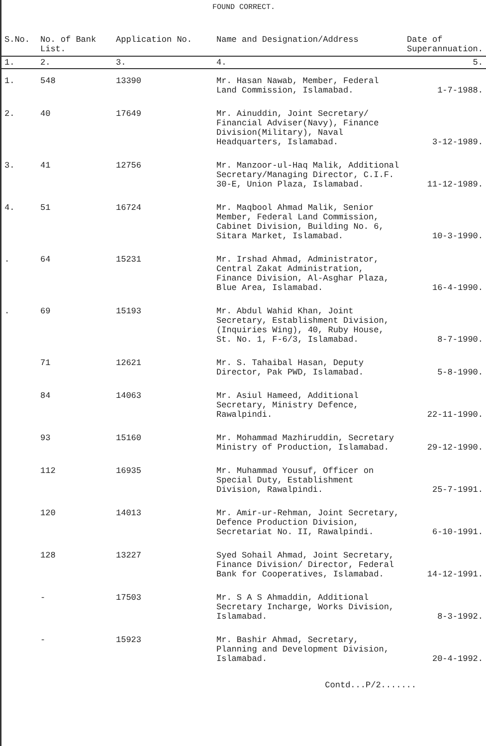FOUND CORRECT.
| S.No. | No. of Bank List. | Application No. | Name and Designation/Address | Date of Superannuation. |
| --- | --- | --- | --- | --- |
| 1. | 2. | 3. | 4. | 5. |
| 1. | 548 | 13390 | Mr. Hasan Nawab, Member, Federal Land Commission, Islamabad. | 1-7-1988. |
| 2. | 40 | 17649 | Mr. Ainuddin, Joint Secretary/ Financial Adviser(Navy), Finance Division(Military), Naval Headquarters, Islamabad. | 3-12-1989. |
| 3. | 41 | 12756 | Mr. Manzoor-ul-Haq Malik, Additional Secretary/Managing Director, C.I.F. 30-E, Union Plaza, Islamabad. | 11-12-1989. |
| 4. | 51 | 16724 | Mr. Maqbool Ahmad Malik, Senior Member, Federal Land Commission, Cabinet Division, Building No. 6, Sitara Market, Islamabad. | 10-3-1990. |
| . | 64 | 15231 | Mr. Irshad Ahmad, Administrator, Central Zakat Administration, Finance Division, Al-Asghar Plaza, Blue Area, Islamabad. | 16-4-1990. |
| . | 69 | 15193 | Mr. Abdul Wahid Khan, Joint Secretary, Establishment Division, (Inquiries Wing), 40, Ruby House, St. No. 1, F-6/3, Islamabad. | 8-7-1990. |
| | 71 | 12621 | Mr. S. Tahaibal Hasan, Deputy Director, Pak PWD, Islamabad. | 5-8-1990. |
| | 84 | 14063 | Mr. Asiul Hameed, Additional Secretary, Ministry Defence, Rawalpindi. | 22-11-1990. |
| | 93 | 15160 | Mr. Mohammad Mazhiruddin, Secretary Ministry of Production, Islamabad. | 29-12-1990. |
| | 112 | 16935 | Mr. Muhammad Yousuf, Officer on Special Duty, Establishment Division, Rawalpindi. | 25-7-1991. |
| | 120 | 14013 | Mr. Amir-ur-Rehman, Joint Secretary, Defence Production Division, Secretariat No. II, Rawalpindi. | 6-10-1991. |
| | 128 | 13227 | Syed Sohail Ahmad, Joint Secretary, Finance Division/ Director, Federal Bank for Cooperatives, Islamabad. | 14-12-1991. |
| | - | 17503 | Mr. S A S Ahmaddin, Additional Secretary Incharge, Works Division, Islamabad. | 8-3-1992. |
| | - | 15923 | Mr. Bashir Ahmad, Secretary, Planning and Development Division, Islamabad. | 20-4-1992. |
Contd...P/2.......